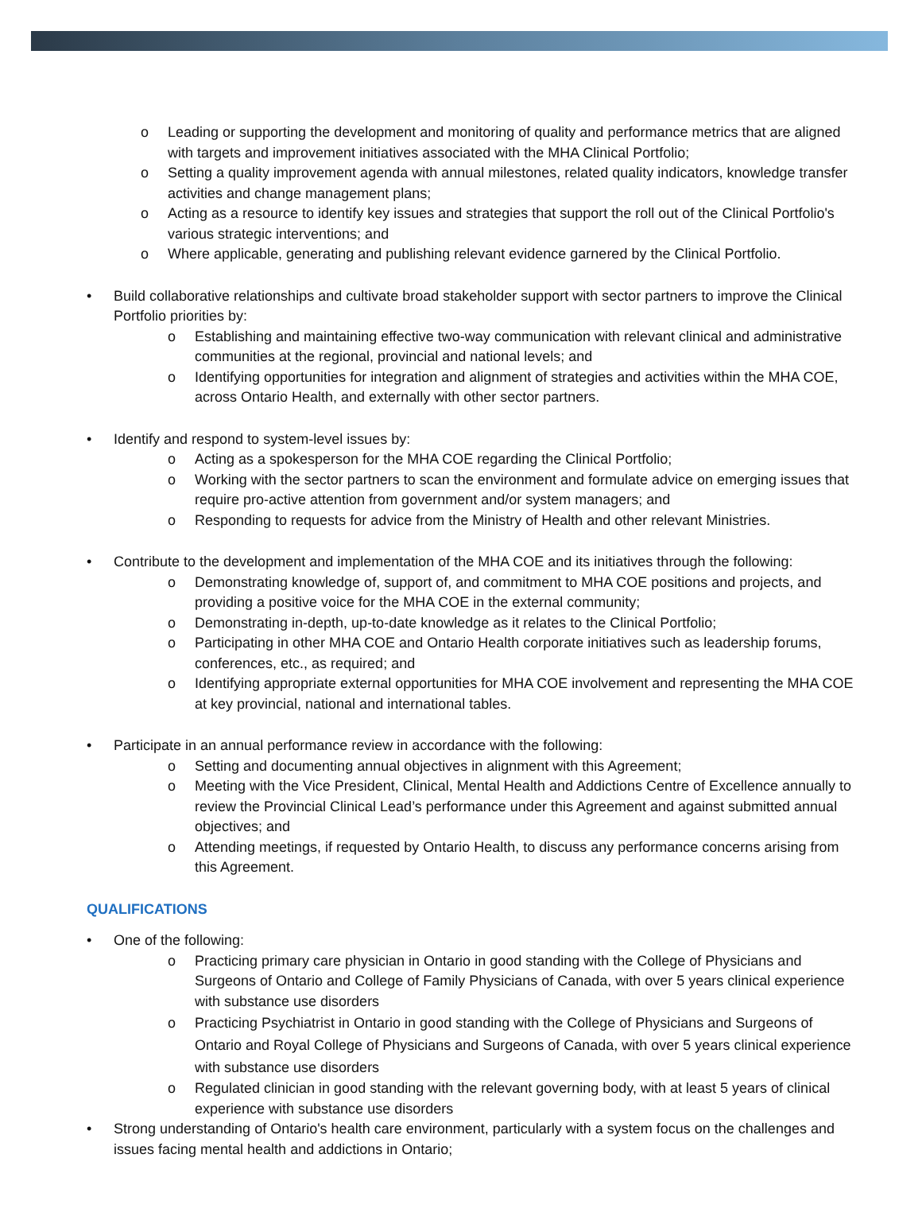o Leading or supporting the development and monitoring of quality and performance metrics that are aligned with targets and improvement initiatives associated with the MHA Clinical Portfolio;
o Setting a quality improvement agenda with annual milestones, related quality indicators, knowledge transfer activities and change management plans;
o Acting as a resource to identify key issues and strategies that support the roll out of the Clinical Portfolio's various strategic interventions; and
o Where applicable, generating and publishing relevant evidence garnered by the Clinical Portfolio.
• Build collaborative relationships and cultivate broad stakeholder support with sector partners to improve the Clinical Portfolio priorities by:
o Establishing and maintaining effective two-way communication with relevant clinical and administrative communities at the regional, provincial and national levels; and
o Identifying opportunities for integration and alignment of strategies and activities within the MHA COE, across Ontario Health, and externally with other sector partners.
• Identify and respond to system-level issues by:
o Acting as a spokesperson for the MHA COE regarding the Clinical Portfolio;
o Working with the sector partners to scan the environment and formulate advice on emerging issues that require pro-active attention from government and/or system managers; and
o Responding to requests for advice from the Ministry of Health and other relevant Ministries.
• Contribute to the development and implementation of the MHA COE and its initiatives through the following:
o Demonstrating knowledge of, support of, and commitment to MHA COE positions and projects, and providing a positive voice for the MHA COE in the external community;
o Demonstrating in-depth, up-to-date knowledge as it relates to the Clinical Portfolio;
o Participating in other MHA COE and Ontario Health corporate initiatives such as leadership forums, conferences, etc., as required; and
o Identifying appropriate external opportunities for MHA COE involvement and representing the MHA COE at key provincial, national and international tables.
• Participate in an annual performance review in accordance with the following:
o Setting and documenting annual objectives in alignment with this Agreement;
o Meeting with the Vice President, Clinical, Mental Health and Addictions Centre of Excellence annually to review the Provincial Clinical Lead’s performance under this Agreement and against submitted annual objectives; and
o Attending meetings, if requested by Ontario Health, to discuss any performance concerns arising from this Agreement.
QUALIFICATIONS
• One of the following:
o Practicing primary care physician in Ontario in good standing with the College of Physicians and Surgeons of Ontario and College of Family Physicians of Canada, with over 5 years clinical experience with substance use disorders
o Practicing Psychiatrist in Ontario in good standing with the College of Physicians and Surgeons of Ontario and Royal College of Physicians and Surgeons of Canada, with over 5 years clinical experience with substance use disorders
o Regulated clinician in good standing with the relevant governing body, with at least 5 years of clinical experience with substance use disorders
• Strong understanding of Ontario's health care environment, particularly with a system focus on the challenges and issues facing mental health and addictions in Ontario;